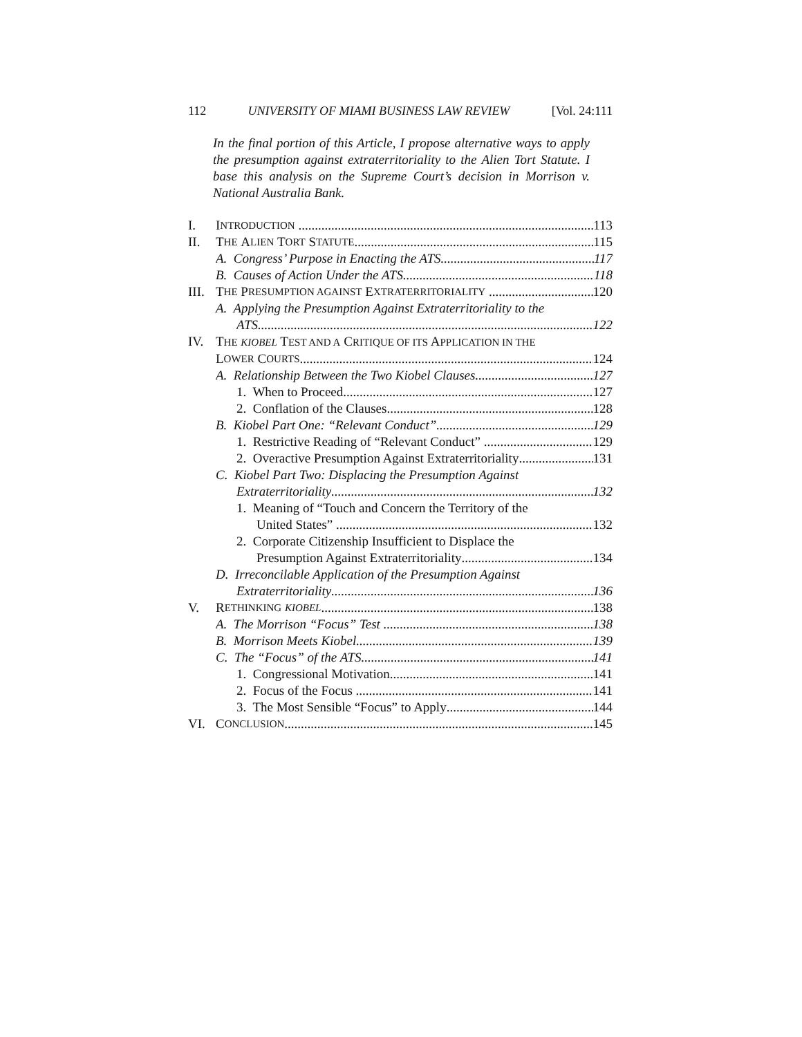112 UNIVERSITY OF MIAMI BUSINESS LAW REVIEW [Vol. 24:111
In the final portion of this Article, I propose alternative ways to apply the presumption against extraterritoriality to the Alien Tort Statute. I base this analysis on the Supreme Court’s decision in Morrison v. National Australia Bank.
I. I NTRODUCTION 113
II. T HE A LIEN T ORT S TATUTE 115
A. Congress’ Purpose in Enacting the ATS 117
B. Causes of Action Under the ATS 118
III. T HE P RESUMPTION AGAINST E XTRATERRITORIALITY 120
A. Applying the Presumption Against Extraterritoriality to the
ATS 122
IV. THE KIOBEL TEST AND A CRITIQUE OF ITS APPLICATION IN THE
L OWER C OURTS 124
A. Relationship Between the Two Kiobel Clauses 127
1. When to Proceed 127
2. Conflation of the Clauses 128
B. Kiobel Part One: “Relevant Conduct” 129
1. Restrictive Reading of “Relevant Conduct” 129
2. Overactive Presumption Against Extraterritoriality 131
C. Kiobel Part Two: Displacing the Presumption Against
Extraterritoriality 132
1. Meaning of “Touch and Concern the Territory of the
United States” 132
2. Corporate Citizenship Insufficient to Displace the
Presumption Against Extraterritoriality 134
D. Irreconcilable Application of the Presumption Against
Extraterritoriality 136
V. R ETHINKING KIOBEL 138
A. The Morrison “Focus” Test 138
B. Morrison Meets Kiobel 139
C. The “Focus” of the ATS 141
1. Congressional Motivation 141
2. Focus of the Focus 141
3. The Most Sensible “Focus” to Apply 144
VI. C ONCLUSION 145